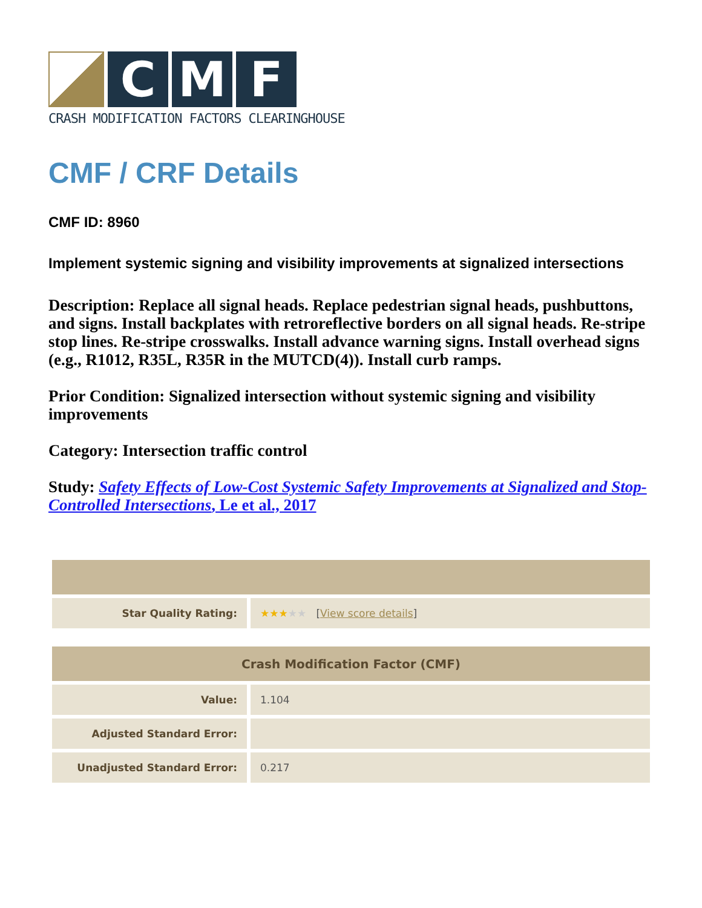C M F
CRASH MODIFICATION FACTORS CLEARINGHOUSE
CMF / CRF Details
CMF ID: 8960
Implement systemic signing and visibility improvements at signalized intersections
Description: Replace all signal heads. Replace pedestrian signal heads, pushbuttons, and signs. Install backplates with retroreflective borders on all signal heads. Re-stripe stop lines. Re-stripe crosswalks. Install advance warning signs. Install overhead signs (e.g., R1012, R35L, R35R in the MUTCD(4)). Install curb ramps.
Prior Condition: Signalized intersection without systemic signing and visibility improvements
Category: Intersection traffic control
Study: Safety Effects of Low-Cost Systemic Safety Improvements at Signalized and Stop-Controlled Intersections, Le et al., 2017
| Star Quality Rating: | ★★★ ★★ [ View score details ] |
| Crash Modification Factor (CMF) | |
| --- | --- |
| Value: | 1.104 |
| Adjusted Standard Error: | |
| Unadjusted Standard Error: | 0.217 |